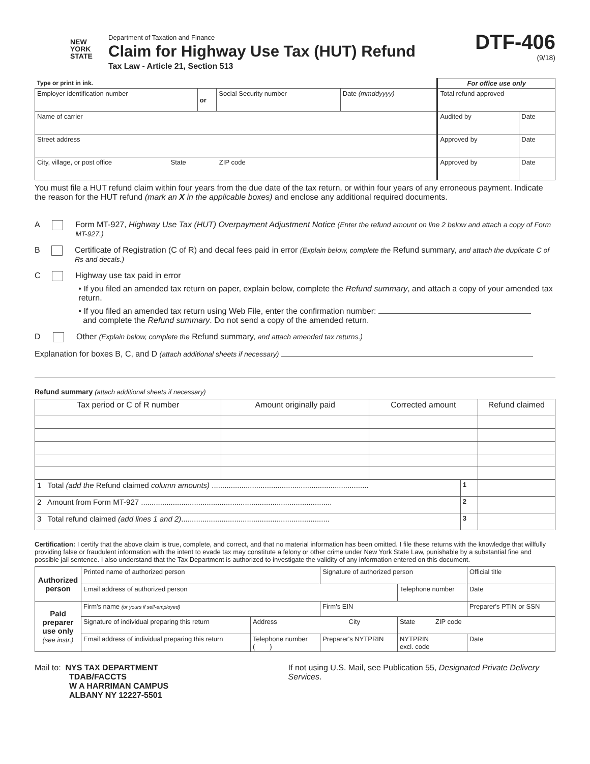NEW
YORK
STATE
Department of Taxation and Finance
Claim for Highway Use Tax (HUT) Refund
Tax Law - Article 21, Section 513
DTF-406
(9/18)
| Type or print in ink. | | | | For office use only | |
| Employer identification number | or | Social Security number | Date (mmddyyyy) | Total refund approved | |
| Name of carrier | | | | Audited by | Date |
| Street address | | | | Approved by | Date |
| City, village, or post office State ZIP code | | | | Approved by | Date |
You must file a HUT refund claim within four years from the due date of the tax return, or within four years of any erroneous payment. Indicate the reason for the HUT refund (mark an X in the applicable boxes) and enclose any additional required documents.
A Form MT-927, Highway Use Tax (HUT) Overpayment Adjustment Notice (Enter the refund amount on line 2 below and attach a copy of Form MT-927.)
B Certificate of Registration (C of R) and decal fees paid in error (Explain below, complete the Refund summary, and attach the duplicate C of Rs and decals.)
C Highway use tax paid in error
• If you filed an amended tax return on paper, explain below, complete the Refund summary, and attach a copy of your amended tax return.
• If you filed an amended tax return using Web File, enter the confirmation number:
and complete the Refund summary. Do not send a copy of the amended return.
D Other (Explain below, complete the Refund summary, and attach amended tax returns.)
Explanation for boxes B, C, and D (attach additional sheets if necessary)
Refund summary (attach additional sheets if necessary)
| Tax period or C of R number | Amount originally paid | Corrected amount | | Refund claimed |
| --- | --- | --- | --- | --- |
| 1 Total (add the Refund claimed column amounts) .......................................................................... | | | 1 | |
| 2 Amount from Form MT-927 .......................................................................................... | | | 2 | |
| 3 Total refund claimed (add lines 1 and 2) ...................................................................... | | | 3 | |
Certification: I certify that the above claim is true, complete, and correct, and that no material information has been omitted. I file these returns with the knowledge that willfully providing false or fraudulent information with the intent to evade tax may constitute a felony or other crime under New York State Law, punishable by a substantial fine and possible jail sentence. I also understand that the Tax Department is authorized to investigate the validity of any information entered on this document.
| Authorized person | Printed name of authorized person | | | Signature of authorized person | | | Official title | |
| | Email address of authorized person | | | | | Telephone number | | Date |
| Paid preparer use only (see instr.) | Firm's name (or yours if self-employed) | | | | Firm's EIN | | Preparer's PTIN or SSN | |
| | Signature of individual preparing this return | Address City | | | | State ZIP code | | |
| | Email address of individual preparing this return | Telephone number ( ) | Preparer's NYTPRIN | | | NYTPRIN excl. code | | Date |
Mail to: NYS TAX DEPARTMENT
TDAB/FACCTS
W A HARRIMAN CAMPUS
ALBANY NY 12227-5501
If not using U.S. Mail, see Publication 55, Designated Private Delivery Services.